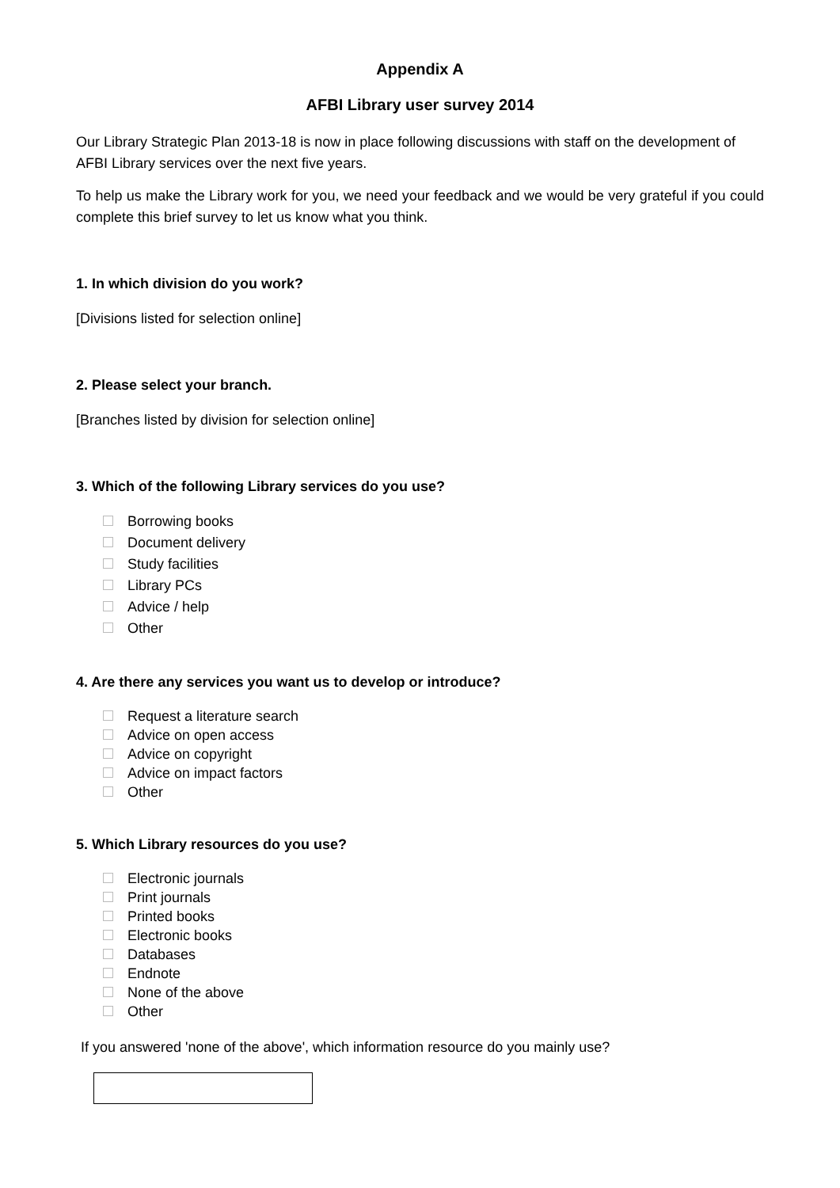Appendix A
AFBI Library user survey 2014
Our Library Strategic Plan 2013-18 is now in place following discussions with staff on the development of AFBI Library services over the next five years.
To help us make the Library work for you, we need your feedback and we would be very grateful if you could complete this brief survey to let us know what you think.
1. In which division do you work?
[Divisions listed for selection online]
2. Please select your branch.
[Branches listed by division for selection online]
3. Which of the following Library services do you use?
Borrowing books
Document delivery
Study facilities
Library PCs
Advice / help
Other
4. Are there any services you want us to develop or introduce?
Request a literature search
Advice on open access
Advice on copyright
Advice on impact factors
Other
5. Which Library resources do you use?
Electronic journals
Print journals
Printed books
Electronic books
Databases
Endnote
None of the above
Other
If you answered 'none of the above', which information resource do you mainly use?